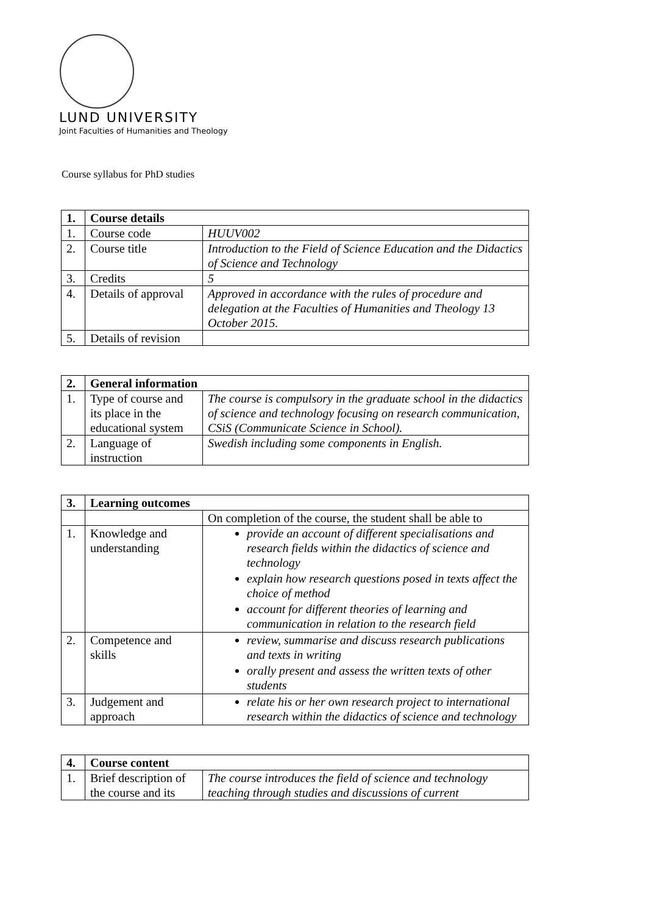LUND UNIVERSITY
Joint Faculties of Humanities and Theology
Course syllabus for PhD studies
| 1. | Course details | |
| 1. | Course code | HUUV002 |
| 2. | Course title | Introduction to the Field of Science Education and the Didactics of Science and Technology |
| 3. | Credits | 5 |
| 4. | Details of approval | Approved in accordance with the rules of procedure and delegation at the Faculties of Humanities and Theology 13 October 2015. |
| 5. | Details of revision | |
| 2. | General information | |
| 1. | Type of course and its place in the educational system | The course is compulsory in the graduate school in the didactics of science and technology focusing on research communication, CSiS (Communicate Science in School). |
| 2. | Language of instruction | Swedish including some components in English. |
| 3. | Learning outcomes | |
| | | On completion of the course, the student shall be able to |
| 1. | Knowledge and understanding | provide an account of different specialisations and research fields within the didactics of science and technology explain how research questions posed in texts affect the choice of method account for different theories of learning and communication in relation to the research field |
| 2. | Competence and skills | review, summarise and discuss research publications and texts in writing orally present and assess the written texts of other students |
| 3. | Judgement and approach | relate his or her own research project to international research within the didactics of science and technology |
| 4. | Course content | |
| 1. | Brief description of the course and its | The course introduces the field of science and technology teaching through studies and discussions of current |